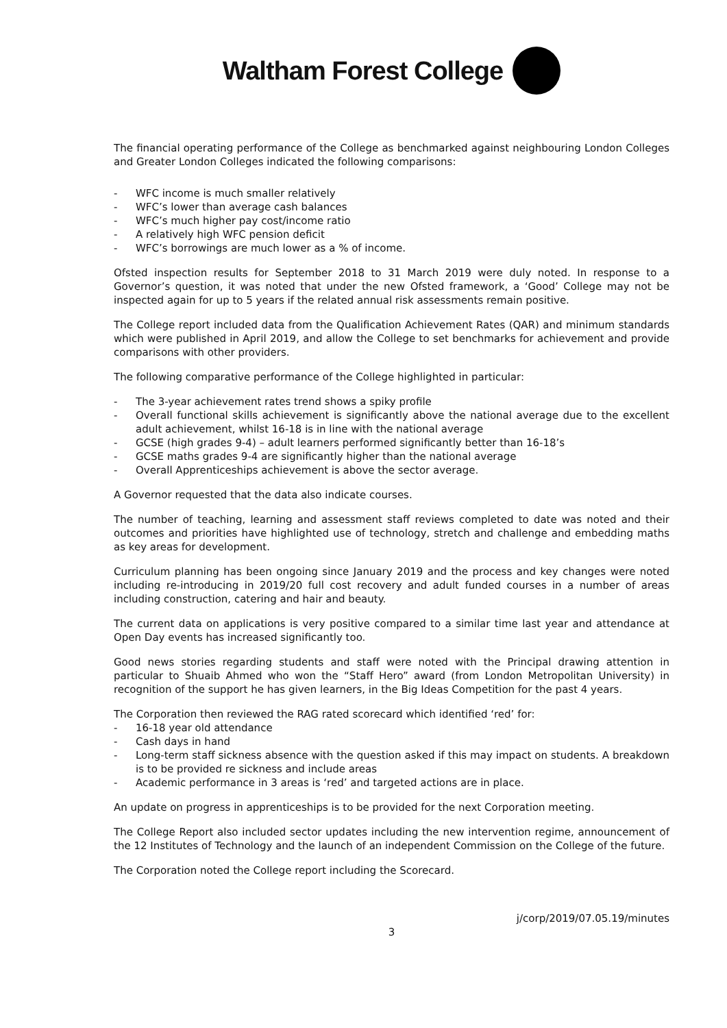Waltham Forest College
The financial operating performance of the College as benchmarked against neighbouring London Colleges and Greater London Colleges indicated the following comparisons:
- WFC income is much smaller relatively
- WFC’s lower than average cash balances
- WFC’s much higher pay cost/income ratio
- A relatively high WFC pension deficit
- WFC’s borrowings are much lower as a % of income.
Ofsted inspection results for September 2018 to 31 March 2019 were duly noted. In response to a Governor’s question, it was noted that under the new Ofsted framework, a ‘Good’ College may not be inspected again for up to 5 years if the related annual risk assessments remain positive.
The College report included data from the Qualification Achievement Rates (QAR) and minimum standards which were published in April 2019, and allow the College to set benchmarks for achievement and provide comparisons with other providers.
The following comparative performance of the College highlighted in particular:
- The 3-year achievement rates trend shows a spiky profile
- Overall functional skills achievement is significantly above the national average due to the excellent adult achievement, whilst 16-18 is in line with the national average
- GCSE (high grades 9-4) – adult learners performed significantly better than 16-18’s
- GCSE maths grades 9-4 are significantly higher than the national average
- Overall Apprenticeships achievement is above the sector average.
A Governor requested that the data also indicate courses.
The number of teaching, learning and assessment staff reviews completed to date was noted and their outcomes and priorities have highlighted use of technology, stretch and challenge and embedding maths as key areas for development.
Curriculum planning has been ongoing since January 2019 and the process and key changes were noted including re-introducing in 2019/20 full cost recovery and adult funded courses in a number of areas including construction, catering and hair and beauty.
The current data on applications is very positive compared to a similar time last year and attendance at Open Day events has increased significantly too.
Good news stories regarding students and staff were noted with the Principal drawing attention in particular to Shuaib Ahmed who won the “Staff Hero” award (from London Metropolitan University) in recognition of the support he has given learners, in the Big Ideas Competition for the past 4 years.
The Corporation then reviewed the RAG rated scorecard which identified ‘red’ for:
- 16-18 year old attendance
- Cash days in hand
- Long-term staff sickness absence with the question asked if this may impact on students. A breakdown is to be provided re sickness and include areas
- Academic performance in 3 areas is ‘red’ and targeted actions are in place.
An update on progress in apprenticeships is to be provided for the next Corporation meeting.
The College Report also included sector updates including the new intervention regime, announcement of the 12 Institutes of Technology and the launch of an independent Commission on the College of the future.
The Corporation noted the College report including the Scorecard.
j/corp/2019/07.05.19/minutes
3